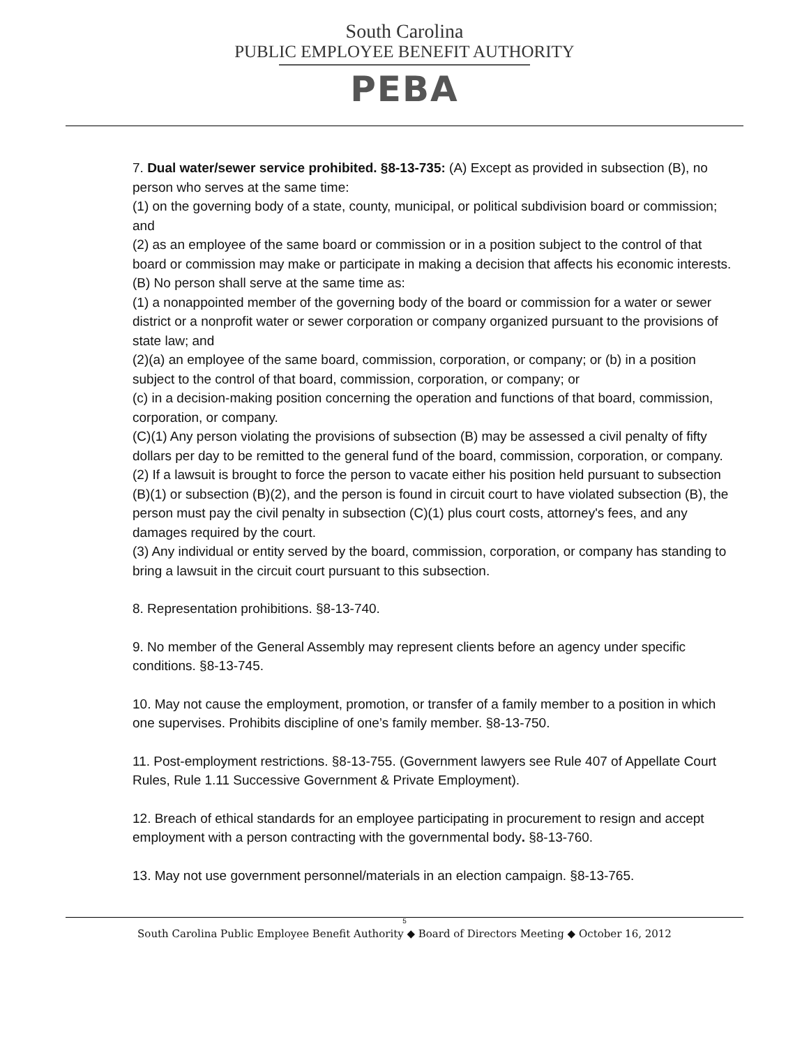South Carolina
PUBLIC EMPLOYEE BENEFIT AUTHORITY
PEBA
7. Dual water/sewer service prohibited. §8-13-735: (A) Except as provided in subsection (B), no person who serves at the same time:
(1) on the governing body of a state, county, municipal, or political subdivision board or commission; and
(2) as an employee of the same board or commission or in a position subject to the control of that board or commission may make or participate in making a decision that affects his economic interests.
(B) No person shall serve at the same time as:
(1) a nonappointed member of the governing body of the board or commission for a water or sewer district or a nonprofit water or sewer corporation or company organized pursuant to the provisions of state law; and
(2)(a) an employee of the same board, commission, corporation, or company; or (b) in a position subject to the control of that board, commission, corporation, or company; or
(c) in a decision-making position concerning the operation and functions of that board, commission, corporation, or company.
(C)(1) Any person violating the provisions of subsection (B) may be assessed a civil penalty of fifty dollars per day to be remitted to the general fund of the board, commission, corporation, or company.
(2) If a lawsuit is brought to force the person to vacate either his position held pursuant to subsection (B)(1) or subsection (B)(2), and the person is found in circuit court to have violated subsection (B), the person must pay the civil penalty in subsection (C)(1) plus court costs, attorney's fees, and any damages required by the court.
(3) Any individual or entity served by the board, commission, corporation, or company has standing to bring a lawsuit in the circuit court pursuant to this subsection.
8. Representation prohibitions. §8-13-740.
9. No member of the General Assembly may represent clients before an agency under specific conditions. §8-13-745.
10. May not cause the employment, promotion, or transfer of a family member to a position in which one supervises. Prohibits discipline of one’s family member. §8-13-750.
11. Post-employment restrictions. §8-13-755. (Government lawyers see Rule 407 of Appellate Court Rules, Rule 1.11 Successive Government & Private Employment).
12. Breach of ethical standards for an employee participating in procurement to resign and accept employment with a person contracting with the governmental body. §8-13-760.
13. May not use government personnel/materials in an election campaign. §8-13-765.
5
South Carolina Public Employee Benefit Authority ◆ Board of Directors Meeting ◆ October 16, 2012